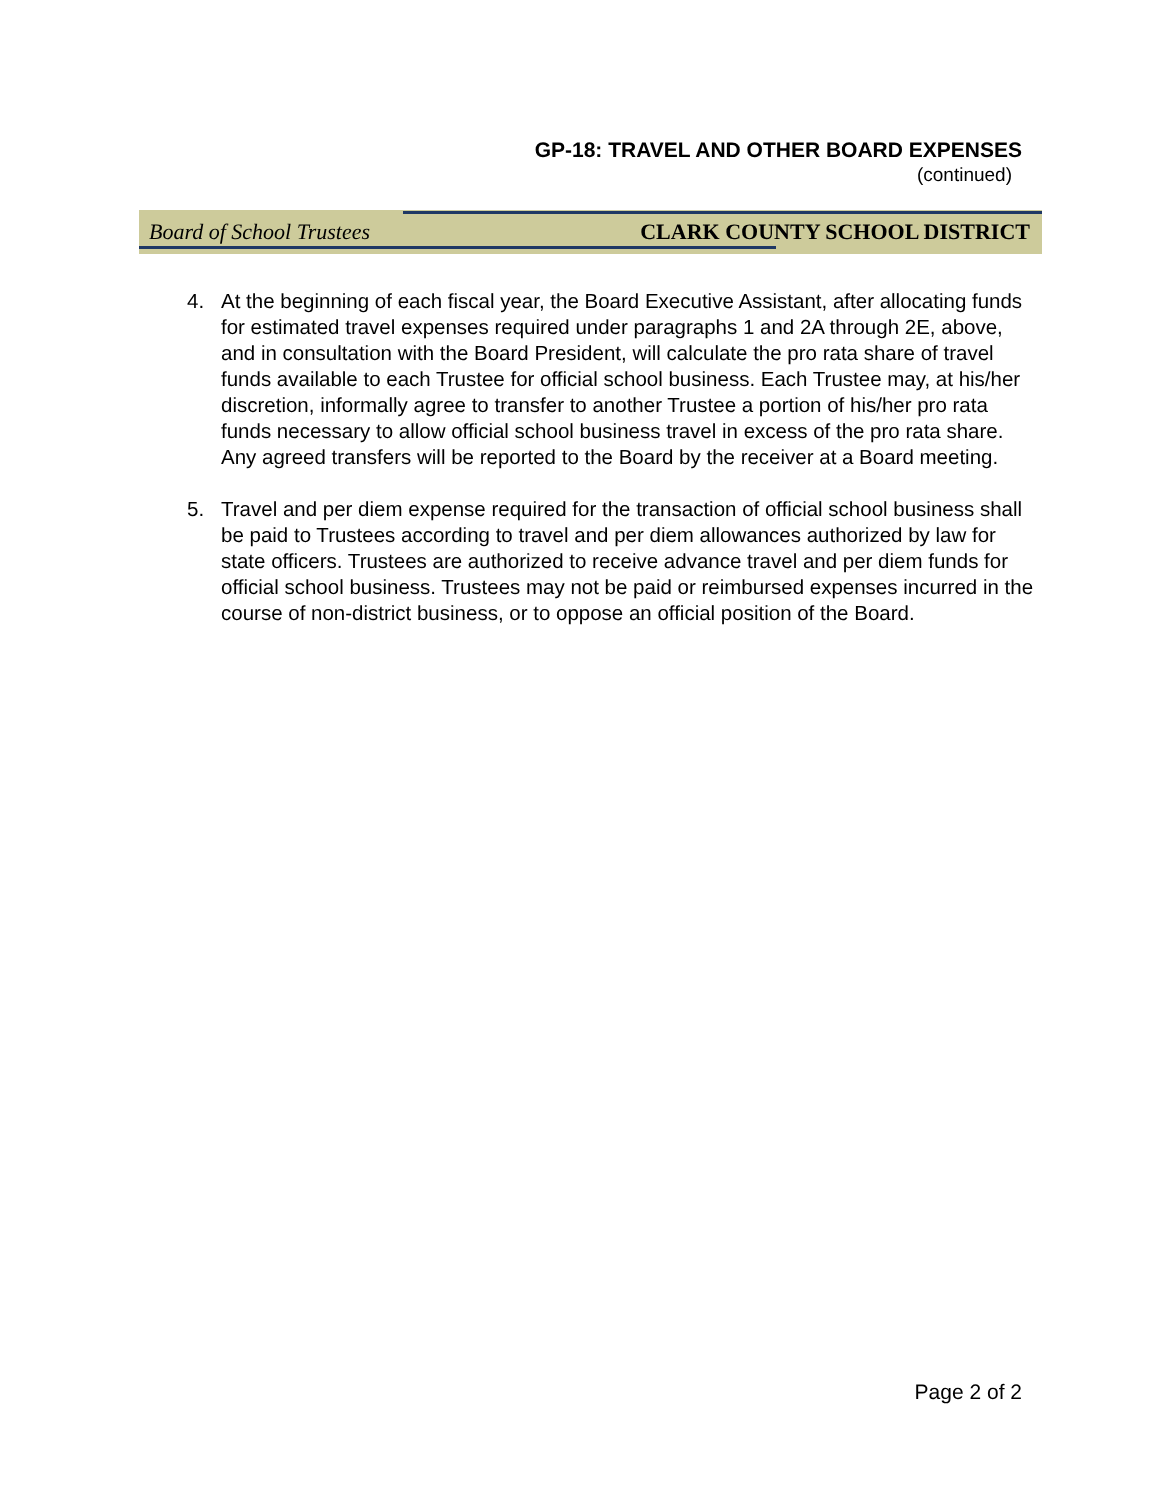GP-18: TRAVEL AND OTHER BOARD EXPENSES
(continued)
Board of School Trustees CLARK COUNTY SCHOOL DISTRICT
4. At the beginning of each fiscal year, the Board Executive Assistant, after allocating funds for estimated travel expenses required under paragraphs 1 and 2A through 2E, above, and in consultation with the Board President, will calculate the pro rata share of travel funds available to each Trustee for official school business. Each Trustee may, at his/her discretion, informally agree to transfer to another Trustee a portion of his/her pro rata funds necessary to allow official school business travel in excess of the pro rata share. Any agreed transfers will be reported to the Board by the receiver at a Board meeting.
5. Travel and per diem expense required for the transaction of official school business shall be paid to Trustees according to travel and per diem allowances authorized by law for state officers. Trustees are authorized to receive advance travel and per diem funds for official school business. Trustees may not be paid or reimbursed expenses incurred in the course of non-district business, or to oppose an official position of the Board.
Page 2 of 2